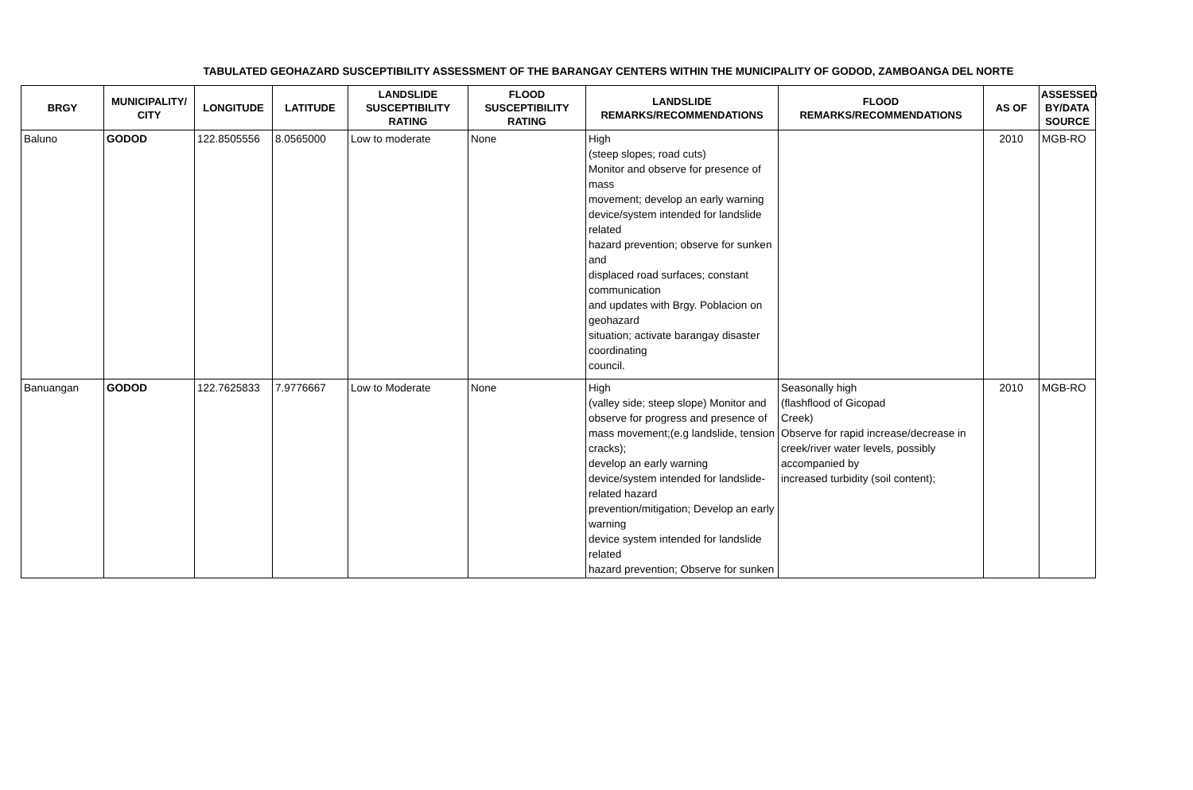TABULATED GEOHAZARD SUSCEPTIBILITY ASSESSMENT OF THE BARANGAY CENTERS WITHIN THE MUNICIPALITY OF GODOD, ZAMBOANGA DEL NORTE
| BRGY | MUNICIPALITY/ CITY | LONGITUDE | LATITUDE | LANDSLIDE SUSCEPTIBILITY RATING | FLOOD SUSCEPTIBILITY RATING | LANDSLIDE REMARKS/RECOMMENDATIONS | FLOOD REMARKS/RECOMMENDATIONS | AS OF | ASSESSED BY/DATA SOURCE |
| --- | --- | --- | --- | --- | --- | --- | --- | --- | --- |
| Baluno | GODOD | 122.8505556 | 8.0565000 | Low to moderate | None | High (steep slopes; road cuts) Monitor and observe for presence of mass movement; develop an early warning device/system intended for landslide related hazard prevention; observe for sunken and displaced road surfaces; constant communication and updates with Brgy. Poblacion on geohazard situation; activate barangay disaster coordinating council. | | 2010 | MGB-RO |
| Banuangan | GODOD | 122.7625833 | 7.9776667 | Low to Moderate | None | High (valley side; steep slope) Monitor and observe for progress and presence of mass movement;(e.g landslide, tension cracks); develop an early warning device/system intended for landslide-related hazard prevention/mitigation; Develop an early warning device system intended for landslide related hazard prevention; Observe for sunken | Seasonally high (flashflood of Gicopad Creek) Observe for rapid increase/decrease in creek/river water levels, possibly accompanied by increased turbidity (soil content); | 2010 | MGB-RO |